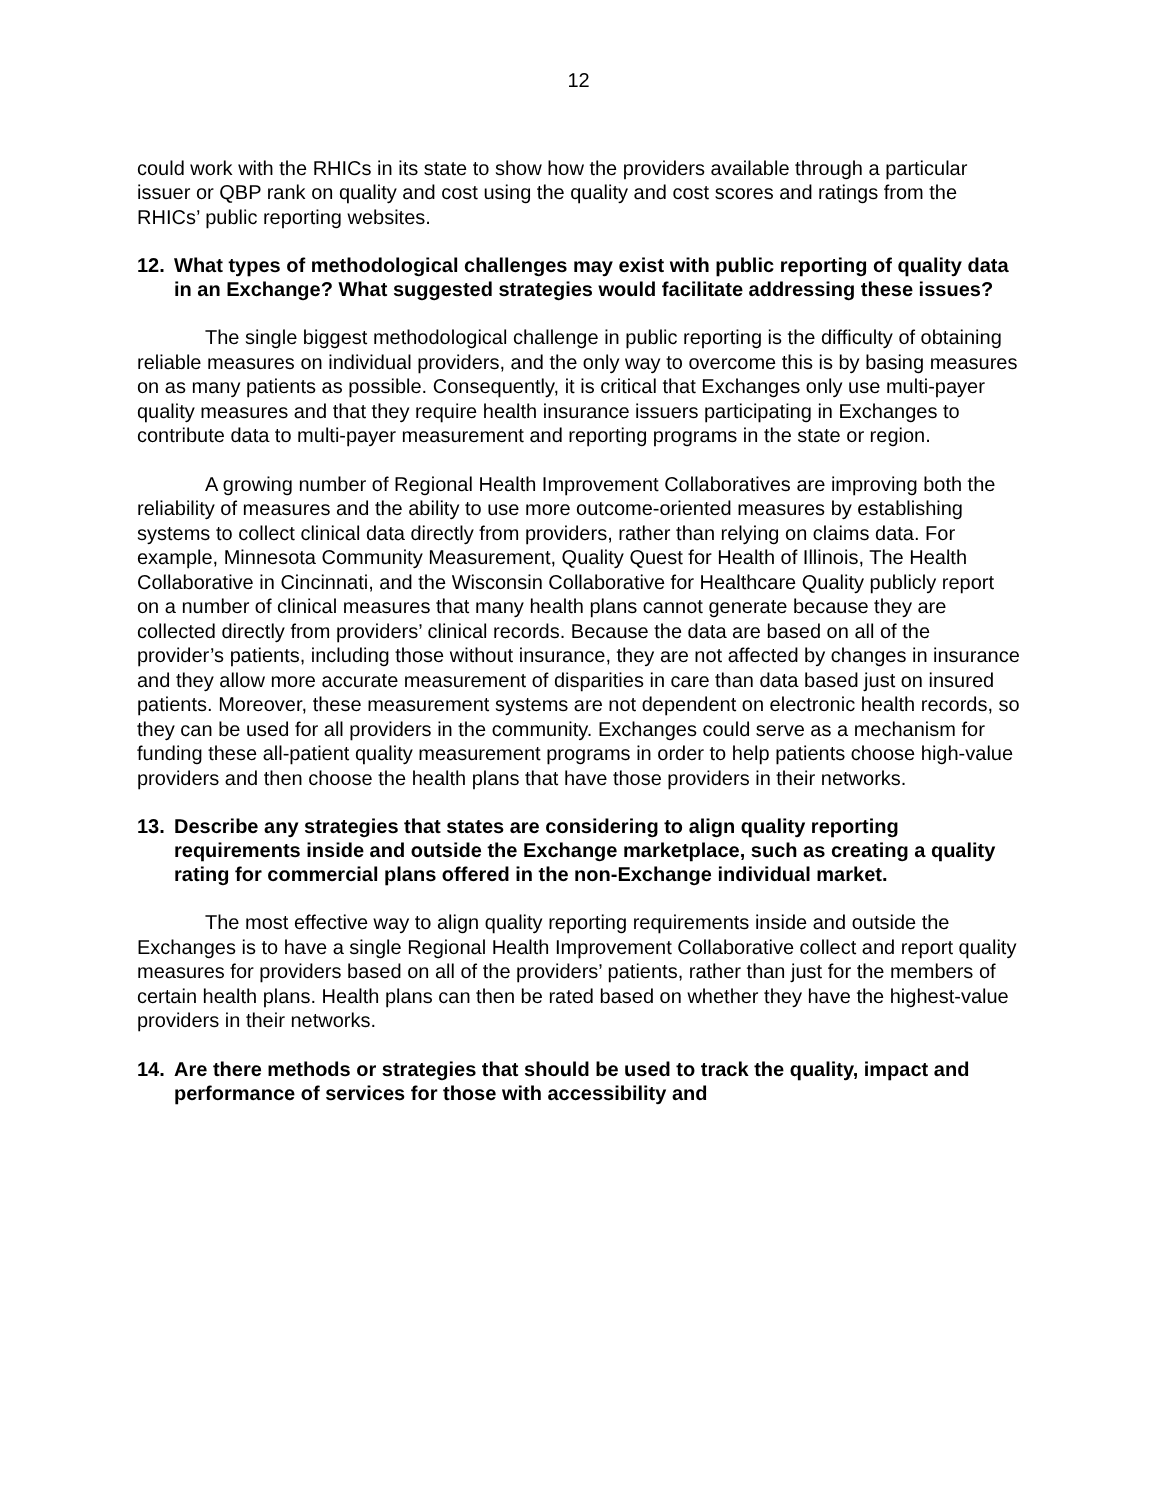12
could work with the RHICs in its state to show how the providers available through a particular issuer or QBP rank on quality and cost using the quality and cost scores and ratings from the RHICs’ public reporting websites.
12. What types of methodological challenges may exist with public reporting of quality data in an Exchange? What suggested strategies would facilitate addressing these issues?
The single biggest methodological challenge in public reporting is the difficulty of obtaining reliable measures on individual providers, and the only way to overcome this is by basing measures on as many patients as possible. Consequently, it is critical that Exchanges only use multi-payer quality measures and that they require health insurance issuers participating in Exchanges to contribute data to multi-payer measurement and reporting programs in the state or region.
A growing number of Regional Health Improvement Collaboratives are improving both the reliability of measures and the ability to use more outcome-oriented measures by establishing systems to collect clinical data directly from providers, rather than relying on claims data. For example, Minnesota Community Measurement, Quality Quest for Health of Illinois, The Health Collaborative in Cincinnati, and the Wisconsin Collaborative for Healthcare Quality publicly report on a number of clinical measures that many health plans cannot generate because they are collected directly from providers’ clinical records. Because the data are based on all of the provider’s patients, including those without insurance, they are not affected by changes in insurance and they allow more accurate measurement of disparities in care than data based just on insured patients. Moreover, these measurement systems are not dependent on electronic health records, so they can be used for all providers in the community. Exchanges could serve as a mechanism for funding these all-patient quality measurement programs in order to help patients choose high-value providers and then choose the health plans that have those providers in their networks.
13. Describe any strategies that states are considering to align quality reporting requirements inside and outside the Exchange marketplace, such as creating a quality rating for commercial plans offered in the non-Exchange individual market.
The most effective way to align quality reporting requirements inside and outside the Exchanges is to have a single Regional Health Improvement Collaborative collect and report quality measures for providers based on all of the providers’ patients, rather than just for the members of certain health plans. Health plans can then be rated based on whether they have the highest-value providers in their networks.
14. Are there methods or strategies that should be used to track the quality, impact and performance of services for those with accessibility and